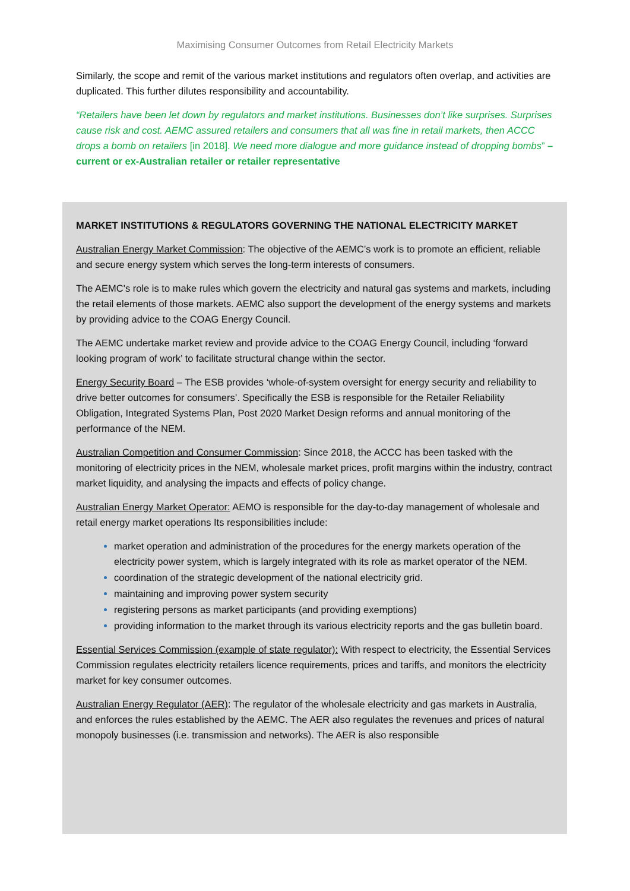Maximising Consumer Outcomes from Retail Electricity Markets
Similarly, the scope and remit of the various market institutions and regulators often overlap, and activities are duplicated. This further dilutes responsibility and accountability.
“Retailers have been let down by regulators and market institutions. Businesses don’t like surprises. Surprises cause risk and cost. AEMC assured retailers and consumers that all was fine in retail markets, then ACCC drops a bomb on retailers [in 2018]. We need more dialogue and more guidance instead of dropping bombs” – current or ex-Australian retailer or retailer representative
MARKET INSTITUTIONS & REGULATORS GOVERNING THE NATIONAL ELECTRICITY MARKET
Australian Energy Market Commission: The objective of the AEMC’s work is to promote an efficient, reliable and secure energy system which serves the long-term interests of consumers.
The AEMC's role is to make rules which govern the electricity and natural gas systems and markets, including the retail elements of those markets. AEMC also support the development of the energy systems and markets by providing advice to the COAG Energy Council.
The AEMC undertake market review and provide advice to the COAG Energy Council, including ‘forward looking program of work’ to facilitate structural change within the sector.
Energy Security Board – The ESB provides ‘whole-of-system oversight for energy security and reliability to drive better outcomes for consumers’. Specifically the ESB is responsible for the Retailer Reliability Obligation, Integrated Systems Plan, Post 2020 Market Design reforms and annual monitoring of the performance of the NEM.
Australian Competition and Consumer Commission: Since 2018, the ACCC has been tasked with the monitoring of electricity prices in the NEM, wholesale market prices, profit margins within the industry, contract market liquidity, and analysing the impacts and effects of policy change.
Australian Energy Market Operator: AEMO is responsible for the day-to-day management of wholesale and retail energy market operations Its responsibilities include:
market operation and administration of the procedures for the energy markets operation of the electricity power system, which is largely integrated with its role as market operator of the NEM.
coordination of the strategic development of the national electricity grid.
maintaining and improving power system security
registering persons as market participants (and providing exemptions)
providing information to the market through its various electricity reports and the gas bulletin board.
Essential Services Commission (example of state regulator): With respect to electricity, the Essential Services Commission regulates electricity retailers licence requirements, prices and tariffs, and monitors the electricity market for key consumer outcomes.
Australian Energy Regulator (AER): The regulator of the wholesale electricity and gas markets in Australia, and enforces the rules established by the AEMC. The AER also regulates the revenues and prices of natural monopoly businesses (i.e. transmission and networks). The AER is also responsible